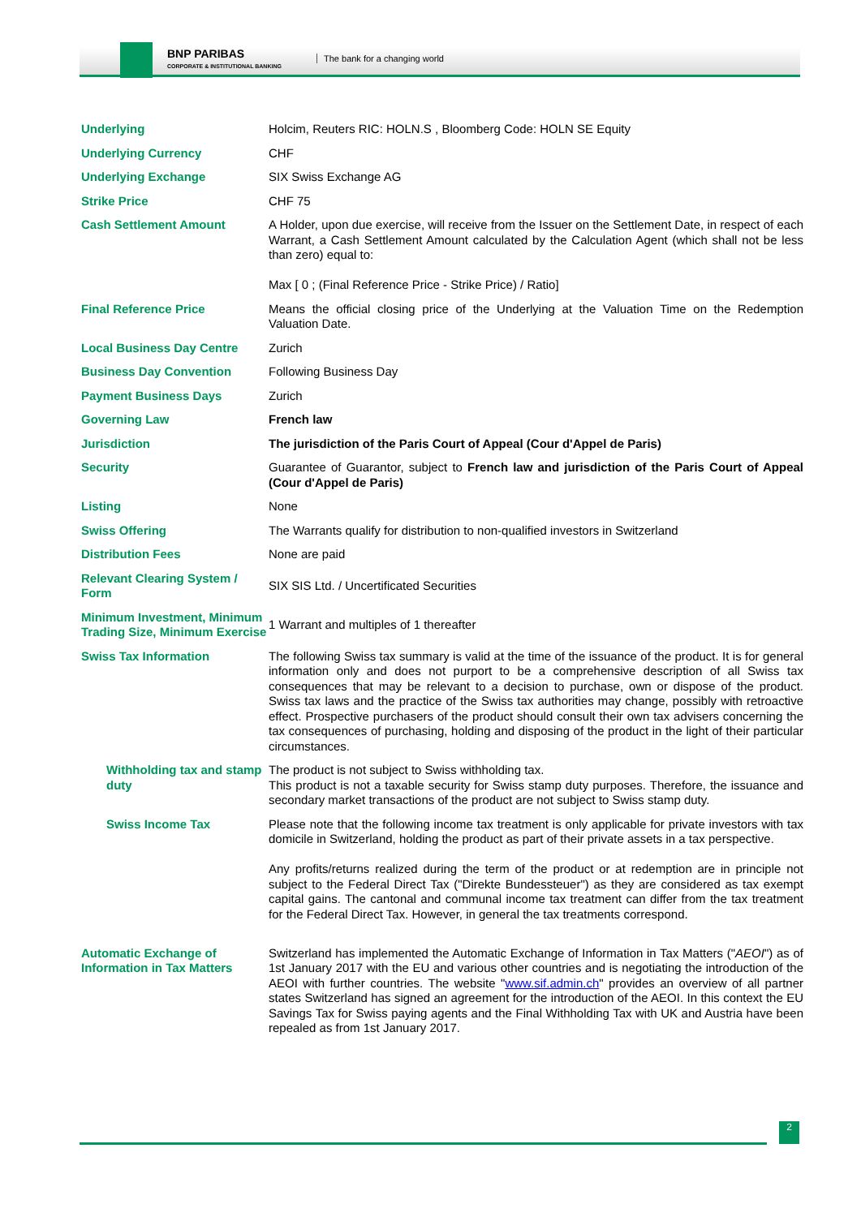BNP PARIBAS
CORPORATE & INSTITUTIONAL BANKING
The bank for a changing world
| Underlying | Holcim, Reuters RIC: HOLN.S , Bloomberg Code: HOLN SE Equity |
| Underlying Currency | CHF |
| Underlying Exchange | SIX Swiss Exchange AG |
| Strike Price | CHF 75 |
| Cash Settlement Amount | A Holder, upon due exercise, will receive from the Issuer on the Settlement Date, in respect of each Warrant, a Cash Settlement Amount calculated by the Calculation Agent (which shall not be less than zero) equal to: Max [ 0 ; (Final Reference Price - Strike Price) / Ratio] |
| Final Reference Price | Means the official closing price of the Underlying at the Valuation Time on the Redemption Valuation Date. |
| Local Business Day Centre | Zurich |
| Business Day Convention | Following Business Day |
| Payment Business Days | Zurich |
| Governing Law | French law |
| Jurisdiction | The jurisdiction of the Paris Court of Appeal (Cour d'Appel de Paris) |
| Security | Guarantee of Guarantor, subject to French law and jurisdiction of the Paris Court of Appeal (Cour d'Appel de Paris) |
| Listing | None |
| Swiss Offering | The Warrants qualify for distribution to non-qualified investors in Switzerland |
| Distribution Fees | None are paid |
| Relevant Clearing System / Form | SIX SIS Ltd. / Uncertificated Securities |
| Minimum Investment, Minimum Trading Size, Minimum Exercise | 1 Warrant and multiples of 1 thereafter |
| Swiss Tax Information | The following Swiss tax summary is valid at the time of the issuance of the product. It is for general information only and does not purport to be a comprehensive description of all Swiss tax consequences that may be relevant to a decision to purchase, own or dispose of the product. Swiss tax laws and the practice of the Swiss tax authorities may change, possibly with retroactive effect. Prospective purchasers of the product should consult their own tax advisers concerning the tax consequences of purchasing, holding and disposing of the product in the light of their particular circumstances. |
| Withholding tax and stamp duty | The product is not subject to Swiss withholding tax. This product is not a taxable security for Swiss stamp duty purposes. Therefore, the issuance and secondary market transactions of the product are not subject to Swiss stamp duty. |
| Swiss Income Tax | Please note that the following income tax treatment is only applicable for private investors with tax domicile in Switzerland, holding the product as part of their private assets in a tax perspective. Any profits/returns realized during the term of the product or at redemption are in principle not subject to the Federal Direct Tax ("Direkte Bundessteuer") as they are considered as tax exempt capital gains. The cantonal and communal income tax treatment can differ from the tax treatment for the Federal Direct Tax. However, in general the tax treatments correspond. |
| Automatic Exchange of Information in Tax Matters | Switzerland has implemented the Automatic Exchange of Information in Tax Matters (" AEOI ") as of 1st January 2017 with the EU and various other countries and is negotiating the introduction of the AEOI with further countries. The website " www.sif.admin.ch " provides an overview of all partner states Switzerland has signed an agreement for the introduction of the AEOI. In this context the EU Savings Tax for Swiss paying agents and the Final Withholding Tax with UK and Austria have been repealed as from 1st January 2017. |
2